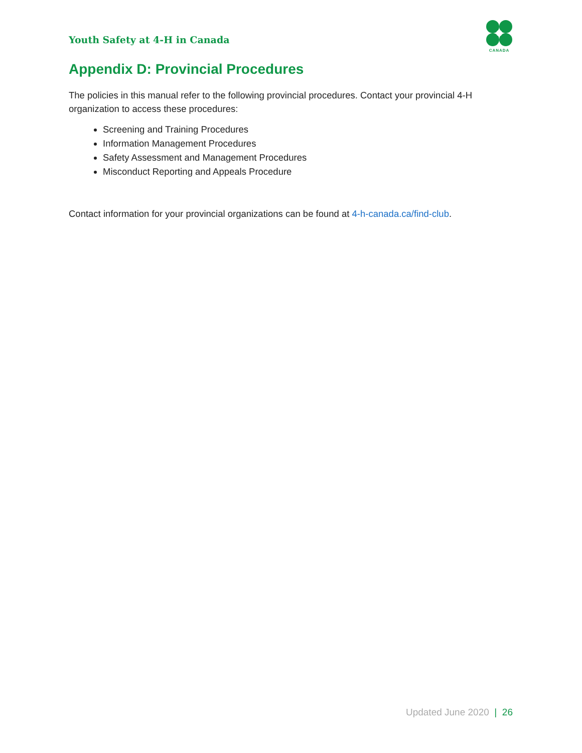Youth Safety at 4-H in Canada
CANADA
Appendix D: Provincial Procedures
The policies in this manual refer to the following provincial procedures. Contact your provincial 4-H organization to access these procedures:
Screening and Training Procedures
Information Management Procedures
Safety Assessment and Management Procedures
Misconduct Reporting and Appeals Procedure
Contact information for your provincial organizations can be found at 4-h-canada.ca/find-club.
Updated June 2020 | 26